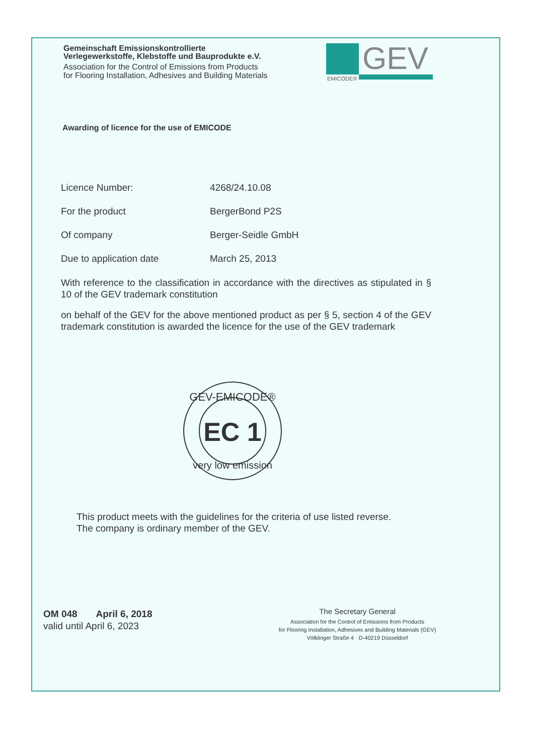Gemeinschaft Emissionskontrollierte
Verlegewerkstoffe, Klebstoffe und Bauprodukte e.V.
Association for the Control of Emissions from Products
for Flooring Installation, Adhesives and Building Materials
GEV
EMICODE®
Awarding of licence for the use of EMICODE
Licence Number: 4268/24.10.08
For the product BergerBond P2S
Of company Berger-Seidle GmbH
Due to application date March 25, 2013
With reference to the classification in accordance with the directives as stipulated in § 10 of the GEV trademark constitution
on behalf of the GEV for the above mentioned product as per § 5, section 4 of the GEV trademark constitution is awarded the licence for the use of the GEV trademark
GEV-EMICODE®
EC 1
very low emission
This product meets with the guidelines for the criteria of use listed reverse.
The company is ordinary member of the GEV.
OM 048 April 6, 2018
valid until April 6, 2023
The Secretary General
Association for the Control of Emissions from Products
for Flooring Installation, Adhesives and Building Materials (GEV)
Völklinger Straße 4 · D-40219 Düsseldorf